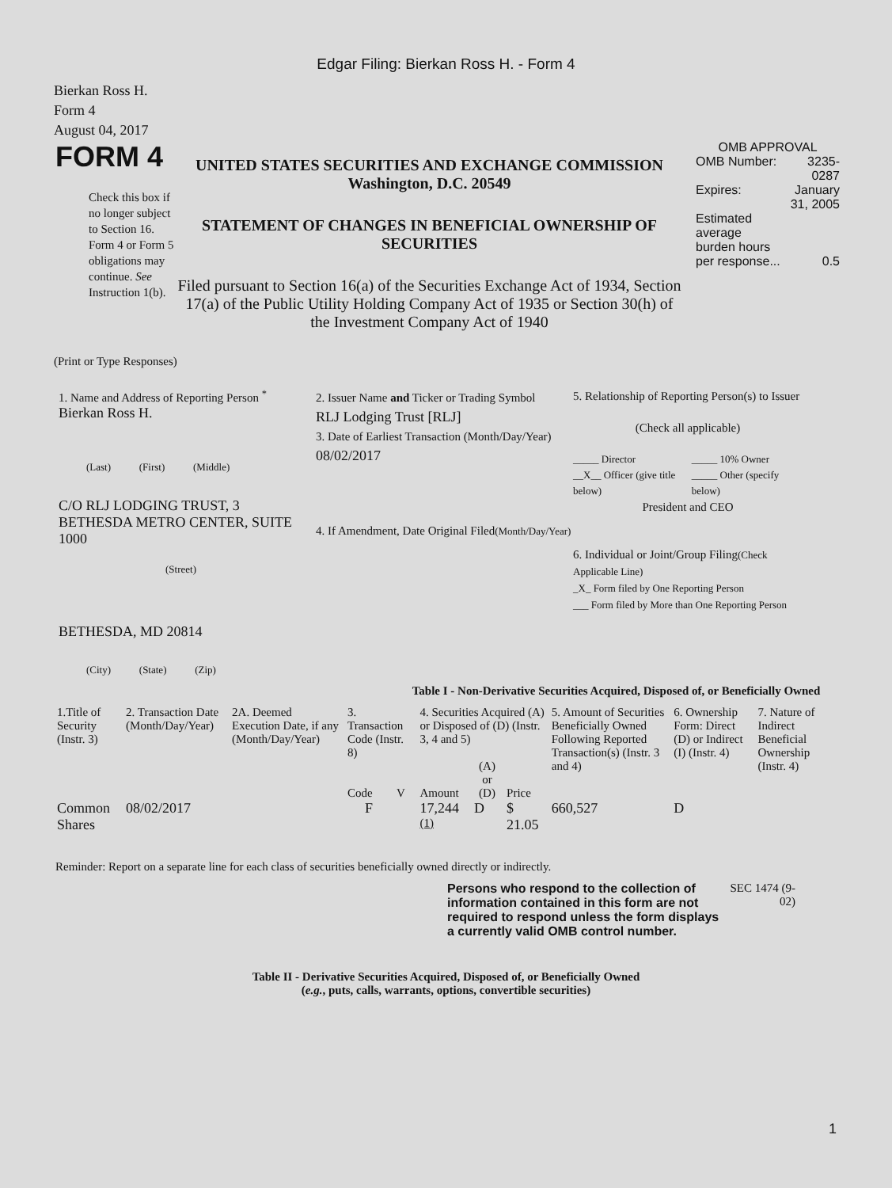Edgar Filing: Bierkan Ross H. - Form 4
Bierkan Ross H.
Form 4
August 04, 2017
FORM 4
Check this box if no longer subject to Section 16. Form 4 or Form 5 obligations may continue. See Instruction 1(b).
UNITED STATES SECURITIES AND EXCHANGE COMMISSION
Washington, D.C. 20549
STATEMENT OF CHANGES IN BENEFICIAL OWNERSHIP OF SECURITIES
Filed pursuant to Section 16(a) of the Securities Exchange Act of 1934, Section 17(a) of the Public Utility Holding Company Act of 1935 or Section 30(h) of the Investment Company Act of 1940
OMB APPROVAL
| OMB Number: | 3235-0287 |
| Expires: | January 31, 2005 |
| Estimated average burden hours per response... | 0.5 |
(Print or Type Responses)
1. Name and Address of Reporting Person <sup>*</sup>
Bierkan Ross H.
(Last) (First) (Middle)
C/O RLJ LODGING TRUST, 3 BETHESDA METRO CENTER, SUITE 1000
(Street)
BETHESDA, MD 20814
(City) (State) (Zip)
2. Issuer Name and Ticker or Trading Symbol
RLJ Lodging Trust [RLJ]
3. Date of Earliest Transaction (Month/Day/Year)
08/02/2017
4. If Amendment, Date Original Filed(Month/Day/Year)
5. Relationship of Reporting Person(s) to Issuer
(Check all applicable)
_____ Director
__X__ Officer (give title below)
_____ 10% Owner
_____ Other (specify below)
President and CEO
6. Individual or Joint/Group Filing(Check Applicable Line)
_X_ Form filed by One Reporting Person
___ Form filed by More than One Reporting Person
Table I - Non-Derivative Securities Acquired, Disposed of, or Beneficially Owned
| 1.Title of Security (Instr. 3) | 2. Transaction Date (Month/Day/Year) | 2A. Deemed Execution Date, if any (Month/Day/Year) | 3. Transaction Code (Instr. 8) | | 4. Securities Acquired (A) or Disposed of (D) (Instr. 3, 4 and 5) | | | 5. Amount of Securities Beneficially Owned Following Reported Transaction(s) (Instr. 3 and 4) | 6. Ownership Form: Direct (D) or Indirect (I) (Instr. 4) | 7. Nature of Indirect Beneficial Ownership (Instr. 4) |
| --- | --- | --- | --- | --- | --- | --- | --- | --- | --- | --- |
| | | | Code | V | Amount | (A) or (D) | Price | | | |
| Common Shares | 08/02/2017 | | F | | 17,244 <sup>(1)</sup> | D | $ 21.05 | 660,527 | D | |
Reminder: Report on a separate line for each class of securities beneficially owned directly or indirectly.
Persons who respond to the collection of information contained in this form are not required to respond unless the form displays a currently valid OMB control number.
SEC 1474 (9-02)
Table II - Derivative Securities Acquired, Disposed of, or Beneficially Owned
(e.g., puts, calls, warrants, options, convertible securities)
1